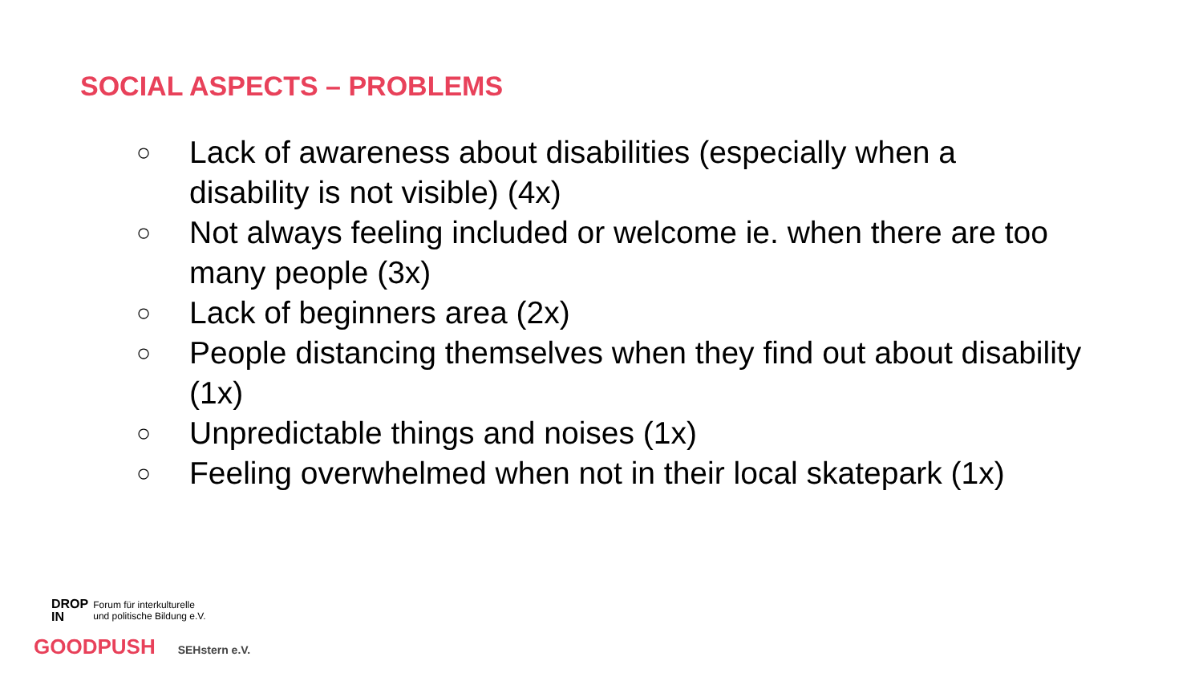SOCIAL ASPECTS – PROBLEMS
○ Lack of awareness about disabilities (especially when a disability is not visible) (4x)
○ Not always feeling included or welcome ie. when there are too many people (3x)
○ Lack of beginners area (2x)
○ People distancing themselves when they find out about disability (1x)
○ Unpredictable things and noises (1x)
○ Feeling overwhelmed when not in their local skatepark (1x)
DROP
IN Forum für interkulturelle
und politische Bildung e.V.
GOODPUSH SEHstern e.V.